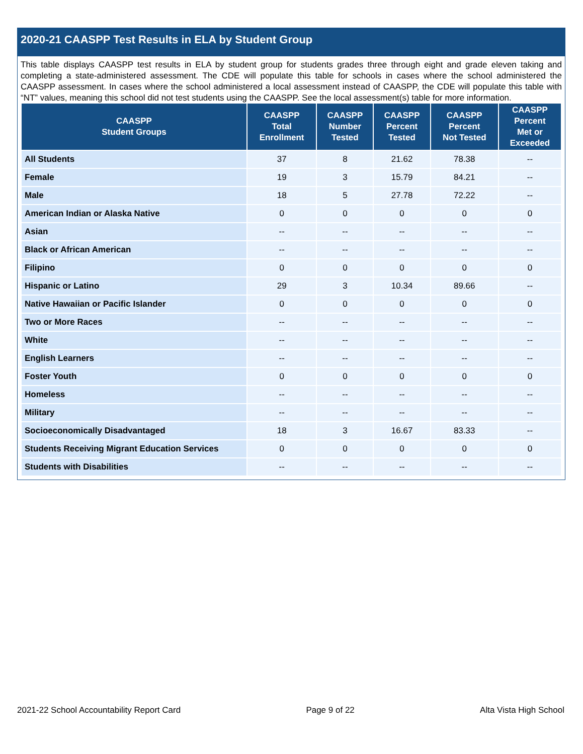2020-21 CAASPP Test Results in ELA by Student Group
This table displays CAASPP test results in ELA by student group for students grades three through eight and grade eleven taking and completing a state-administered assessment. The CDE will populate this table for schools in cases where the school administered the CAASPP assessment. In cases where the school administered a local assessment instead of CAASPP, the CDE will populate this table with “NT” values, meaning this school did not test students using the CAASPP. See the local assessment(s) table for more information.
| CAASPP Student Groups | CAASPP Total Enrollment | CAASPP Number Tested | CAASPP Percent Tested | CAASPP Percent Not Tested | CAASPP Percent Met or Exceeded |
| --- | --- | --- | --- | --- | --- |
| All Students | 37 | 8 | 21.62 | 78.38 | -- |
| Female | 19 | 3 | 15.79 | 84.21 | -- |
| Male | 18 | 5 | 27.78 | 72.22 | -- |
| American Indian or Alaska Native | 0 | 0 | 0 | 0 | 0 |
| Asian | -- | -- | -- | -- | -- |
| Black or African American | -- | -- | -- | -- | -- |
| Filipino | 0 | 0 | 0 | 0 | 0 |
| Hispanic or Latino | 29 | 3 | 10.34 | 89.66 | -- |
| Native Hawaiian or Pacific Islander | 0 | 0 | 0 | 0 | 0 |
| Two or More Races | -- | -- | -- | -- | -- |
| White | -- | -- | -- | -- | -- |
| English Learners | -- | -- | -- | -- | -- |
| Foster Youth | 0 | 0 | 0 | 0 | 0 |
| Homeless | -- | -- | -- | -- | -- |
| Military | -- | -- | -- | -- | -- |
| Socioeconomically Disadvantaged | 18 | 3 | 16.67 | 83.33 | -- |
| Students Receiving Migrant Education Services | 0 | 0 | 0 | 0 | 0 |
| Students with Disabilities | -- | -- | -- | -- | -- |
2021-22 School Accountability Report Card Page 9 of 22 Alta Vista High School